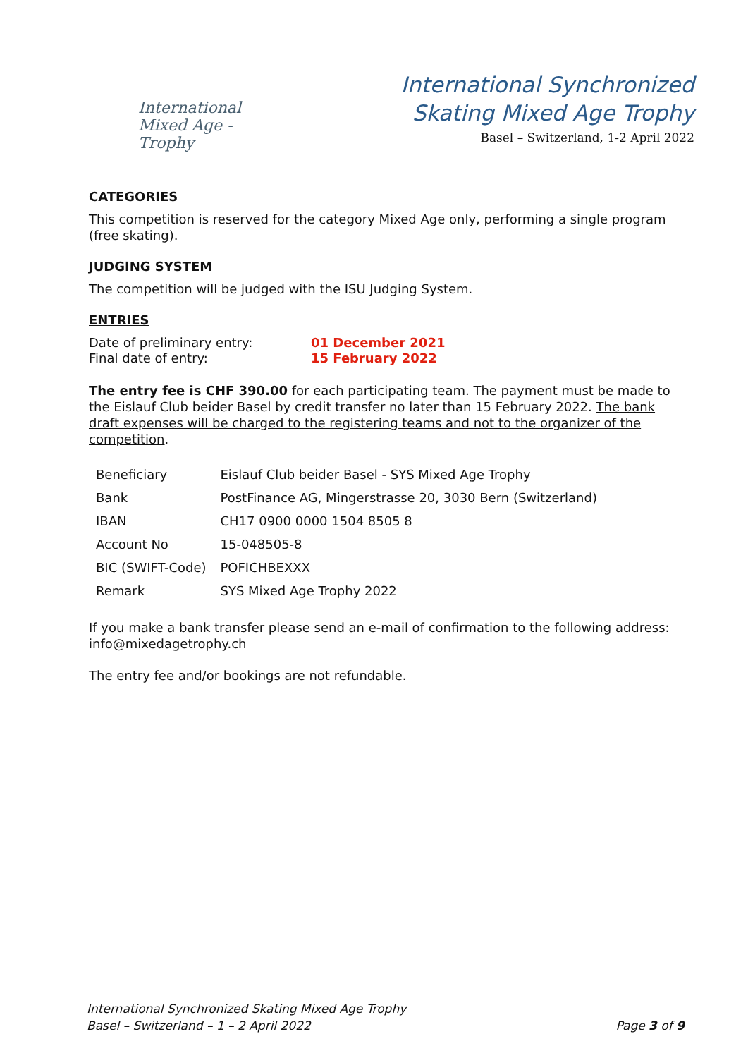International
Mixed Age - Trophy
International Synchronized
Skating Mixed Age Trophy
Basel – Switzerland, 1-2 April 2022
CATEGORIES
This competition is reserved for the category Mixed Age only, performing a single program (free skating).
JUDGING SYSTEM
The competition will be judged with the ISU Judging System.
ENTRIES
| Date of preliminary entry: | 01 December 2021 |
| Final date of entry: | 15 February 2022 |
The entry fee is CHF 390.00 for each participating team. The payment must be made to the Eislauf Club beider Basel by credit transfer no later than 15 February 2022. The bank draft expenses will be charged to the registering teams and not to the organizer of the competition.
| Beneficiary | Eislauf Club beider Basel - SYS Mixed Age Trophy |
| Bank | PostFinance AG, Mingerstrasse 20, 3030 Bern (Switzerland) |
| IBAN | CH17 0900 0000 1504 8505 8 |
| Account No | 15-048505-8 |
| BIC (SWIFT-Code) | POFICHBEXXX |
| Remark | SYS Mixed Age Trophy 2022 |
If you make a bank transfer please send an e-mail of confirmation to the following address: info@mixedagetrophy.ch
The entry fee and/or bookings are not refundable.
International Synchronized Skating Mixed Age Trophy
Basel – Switzerland – 1 – 2 April 2022 Page 3 of 9